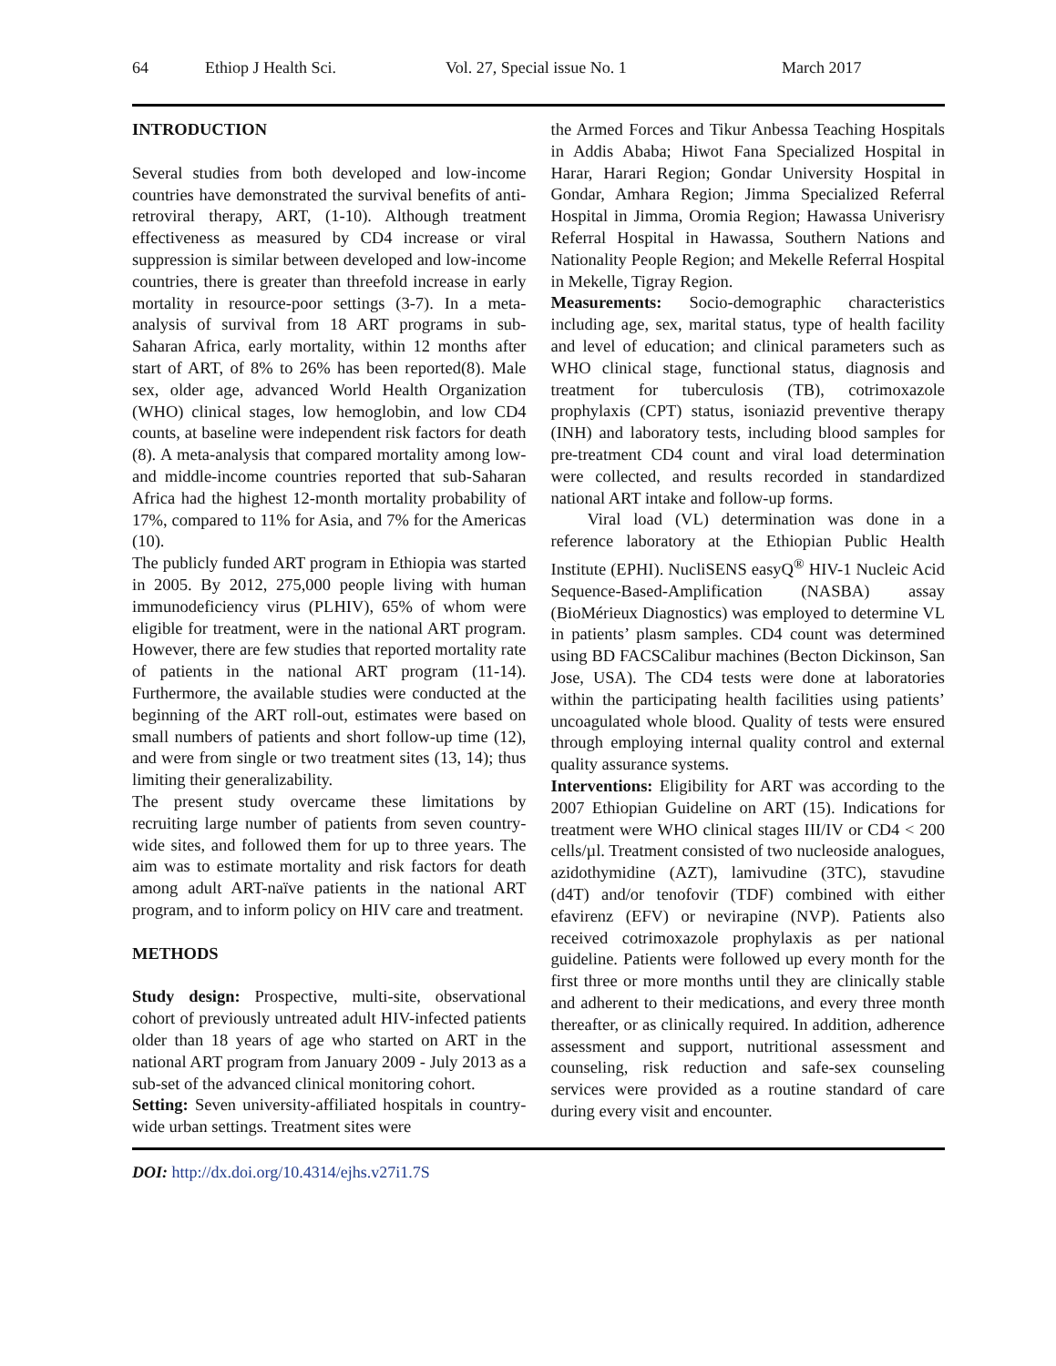64 Ethiop J Health Sci. Vol. 27, Special issue No. 1 March 2017
INTRODUCTION
Several studies from both developed and low-income countries have demonstrated the survival benefits of anti-retroviral therapy, ART, (1-10). Although treatment effectiveness as measured by CD4 increase or viral suppression is similar between developed and low-income countries, there is greater than threefold increase in early mortality in resource-poor settings (3-7). In a meta-analysis of survival from 18 ART programs in sub-Saharan Africa, early mortality, within 12 months after start of ART, of 8% to 26% has been reported(8). Male sex, older age, advanced World Health Organization (WHO) clinical stages, low hemoglobin, and low CD4 counts, at baseline were independent risk factors for death (8). A meta-analysis that compared mortality among low- and middle-income countries reported that sub-Saharan Africa had the highest 12-month mortality probability of 17%, compared to 11% for Asia, and 7% for the Americas (10).
The publicly funded ART program in Ethiopia was started in 2005. By 2012, 275,000 people living with human immunodeficiency virus (PLHIV), 65% of whom were eligible for treatment, were in the national ART program. However, there are few studies that reported mortality rate of patients in the national ART program (11-14). Furthermore, the available studies were conducted at the beginning of the ART roll-out, estimates were based on small numbers of patients and short follow-up time (12), and were from single or two treatment sites (13, 14); thus limiting their generalizability.
The present study overcame these limitations by recruiting large number of patients from seven country-wide sites, and followed them for up to three years. The aim was to estimate mortality and risk factors for death among adult ART-naïve patients in the national ART program, and to inform policy on HIV care and treatment.
METHODS
Study design: Prospective, multi-site, observational cohort of previously untreated adult HIV-infected patients older than 18 years of age who started on ART in the national ART program from January 2009 - July 2013 as a sub-set of the advanced clinical monitoring cohort.
Setting: Seven university-affiliated hospitals in country-wide urban settings. Treatment sites were
the Armed Forces and Tikur Anbessa Teaching Hospitals in Addis Ababa; Hiwot Fana Specialized Hospital in Harar, Harari Region; Gondar University Hospital in Gondar, Amhara Region; Jimma Specialized Referral Hospital in Jimma, Oromia Region; Hawassa Univerisry Referral Hospital in Hawassa, Southern Nations and Nationality People Region; and Mekelle Referral Hospital in Mekelle, Tigray Region.
Measurements: Socio-demographic characteristics including age, sex, marital status, type of health facility and level of education; and clinical parameters such as WHO clinical stage, functional status, diagnosis and treatment for tuberculosis (TB), cotrimoxazole prophylaxis (CPT) status, isoniazid preventive therapy (INH) and laboratory tests, including blood samples for pre-treatment CD4 count and viral load determination were collected, and results recorded in standardized national ART intake and follow-up forms.
Viral load (VL) determination was done in a reference laboratory at the Ethiopian Public Health Institute (EPHI). NucliSENS easyQ<sup>®</sup> HIV-1 Nucleic Acid Sequence-Based-Amplification (NASBA) assay (BioMérieux Diagnostics) was employed to determine VL in patients’ plasm samples. CD4 count was determined using BD FACSCalibur machines (Becton Dickinson, San Jose, USA). The CD4 tests were done at laboratories within the participating health facilities using patients’ uncoagulated whole blood. Quality of tests were ensured through employing internal quality control and external quality assurance systems.
Interventions: Eligibility for ART was according to the 2007 Ethiopian Guideline on ART (15). Indications for treatment were WHO clinical stages III/IV or CD4 < 200 cells/µl. Treatment consisted of two nucleoside analogues, azidothymidine (AZT), lamivudine (3TC), stavudine (d4T) and/or tenofovir (TDF) combined with either efavirenz (EFV) or nevirapine (NVP). Patients also received cotrimoxazole prophylaxis as per national guideline. Patients were followed up every month for the first three or more months until they are clinically stable and adherent to their medications, and every three month thereafter, or as clinically required. In addition, adherence assessment and support, nutritional assessment and counseling, risk reduction and safe-sex counseling services were provided as a routine standard of care during every visit and encounter.
DOI: http://dx.doi.org/10.4314/ejhs.v27i1.7S